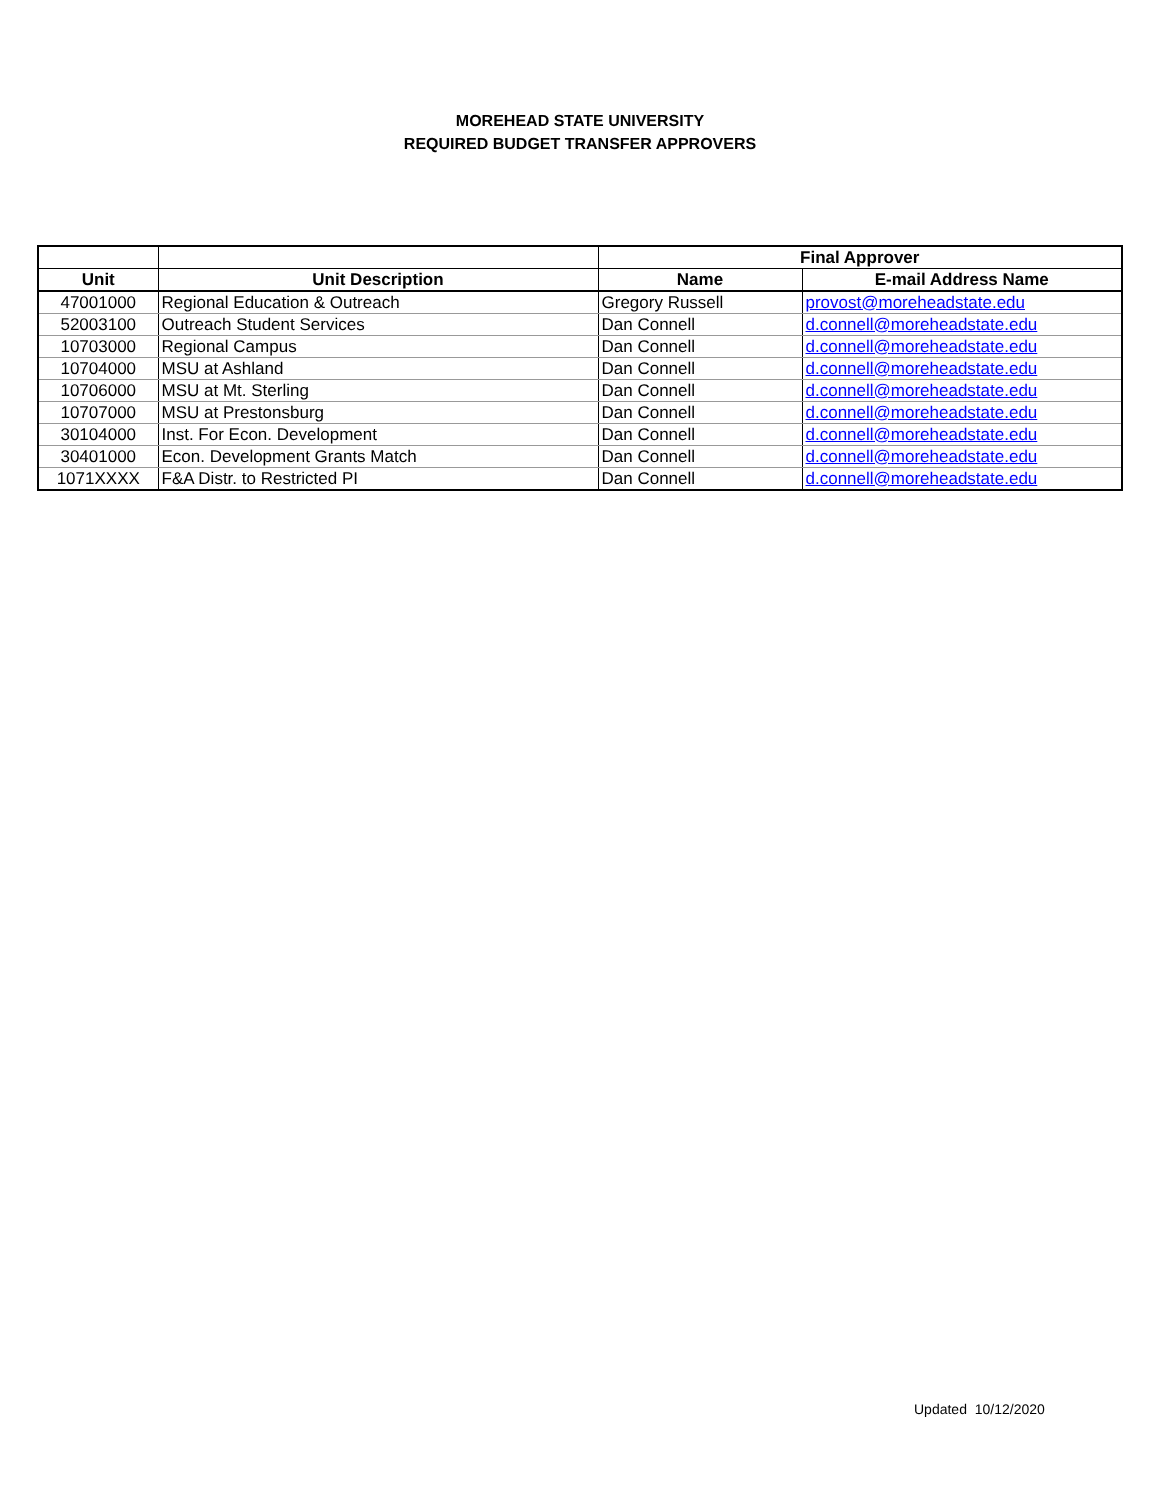MOREHEAD STATE UNIVERSITY
REQUIRED BUDGET TRANSFER APPROVERS
| | | Final Approver | |
| --- | --- | --- | --- |
| Unit | Unit Description | Name | E-mail Address Name |
| 47001000 | Regional Education & Outreach | Gregory Russell | provost@moreheadstate.edu |
| 52003100 | Outreach Student Services | Dan Connell | d.connell@moreheadstate.edu |
| 10703000 | Regional Campus | Dan Connell | d.connell@moreheadstate.edu |
| 10704000 | MSU at Ashland | Dan Connell | d.connell@moreheadstate.edu |
| 10706000 | MSU at Mt. Sterling | Dan Connell | d.connell@moreheadstate.edu |
| 10707000 | MSU at Prestonsburg | Dan Connell | d.connell@moreheadstate.edu |
| 30104000 | Inst. For Econ. Development | Dan Connell | d.connell@moreheadstate.edu |
| 30401000 | Econ. Development Grants Match | Dan Connell | d.connell@moreheadstate.edu |
| 1071XXXX | F&A Distr. to Restricted PI | Dan Connell | d.connell@moreheadstate.edu |
Updated 10/12/2020